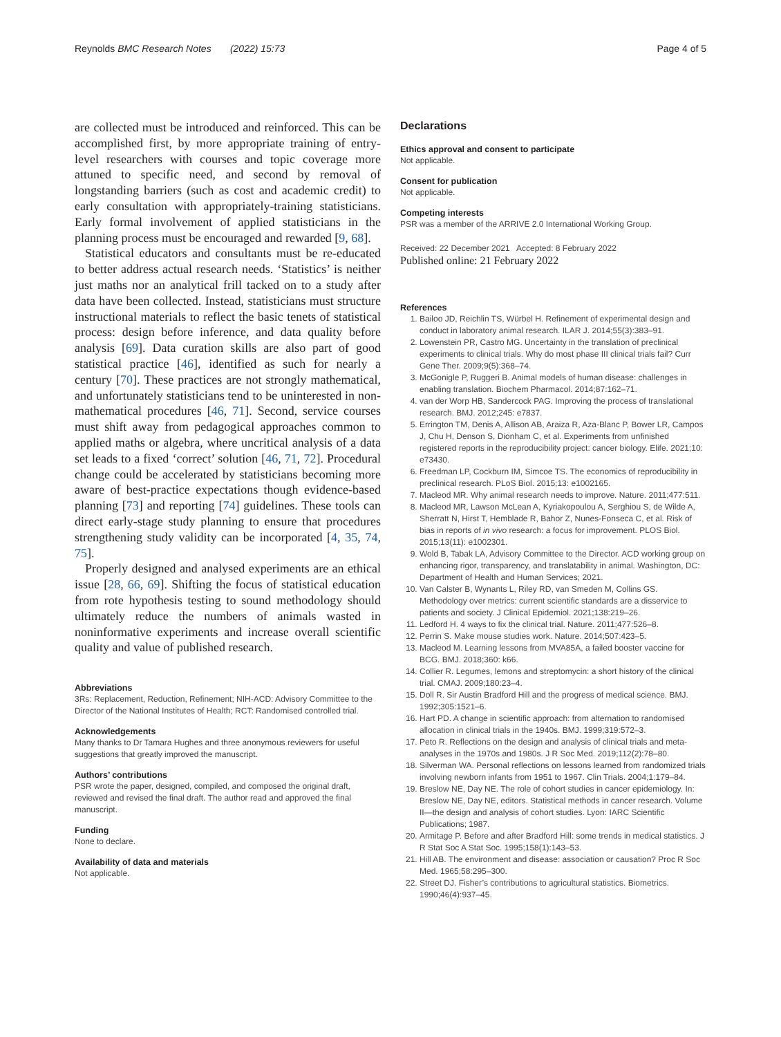Reynolds BMC Research Notes (2022) 15:73 Page 4 of 5
are collected must be introduced and reinforced. This can be accomplished first, by more appropriate training of entry-level researchers with courses and topic coverage more attuned to specific need, and second by removal of longstanding barriers (such as cost and academic credit) to early consultation with appropriately-training statisticians. Early formal involvement of applied statisticians in the planning process must be encouraged and rewarded [9, 68].
Statistical educators and consultants must be re-educated to better address actual research needs. ‘Statistics’ is neither just maths nor an analytical frill tacked on to a study after data have been collected. Instead, statisticians must structure instructional materials to reflect the basic tenets of statistical process: design before inference, and data quality before analysis [69]. Data curation skills are also part of good statistical practice [46], identified as such for nearly a century [70]. These practices are not strongly mathematical, and unfortunately statisticians tend to be uninterested in non-mathematical procedures [46, 71]. Second, service courses must shift away from pedagogical approaches common to applied maths or algebra, where uncritical analysis of a data set leads to a fixed ‘correct’ solution [46, 71, 72]. Procedural change could be accelerated by statisticians becoming more aware of best-practice expectations though evidence-based planning [73] and reporting [74] guidelines. These tools can direct early-stage study planning to ensure that procedures strengthening study validity can be incorporated [4, 35, 74, 75].
Properly designed and analysed experiments are an ethical issue [28, 66, 69]. Shifting the focus of statistical education from rote hypothesis testing to sound methodology should ultimately reduce the numbers of animals wasted in noninformative experiments and increase overall scientific quality and value of published research.
Abbreviations
3Rs: Replacement, Reduction, Refinement; NIH-ACD: Advisory Committee to the Director of the National Institutes of Health; RCT: Randomised controlled trial.
Acknowledgements
Many thanks to Dr Tamara Hughes and three anonymous reviewers for useful suggestions that greatly improved the manuscript.
Authors’ contributions
PSR wrote the paper, designed, compiled, and composed the original draft, reviewed and revised the final draft. The author read and approved the final manuscript.
Funding
None to declare.
Availability of data and materials
Not applicable.
Declarations
Ethics approval and consent to participate
Not applicable.
Consent for publication
Not applicable.
Competing interests
PSR was a member of the ARRIVE 2.0 International Working Group.
Received: 22 December 2021 Accepted: 8 February 2022
Published online: 21 February 2022
References
1. Bailoo JD, Reichlin TS, Würbel H. Refinement of experimental design and conduct in laboratory animal research. ILAR J. 2014;55(3):383–91.
2. Lowenstein PR, Castro MG. Uncertainty in the translation of preclinical experiments to clinical trials. Why do most phase III clinical trials fail? Curr Gene Ther. 2009;9(5):368–74.
3. McGonigle P, Ruggeri B. Animal models of human disease: challenges in enabling translation. Biochem Pharmacol. 2014;87:162–71.
4. van der Worp HB, Sandercock PAG. Improving the process of translational research. BMJ. 2012;245: e7837.
5. Errington TM, Denis A, Allison AB, Araiza R, Aza-Blanc P, Bower LR, Campos J, Chu H, Denson S, Dionham C, et al. Experiments from unfinished registered reports in the reproducibility project: cancer biology. Elife. 2021;10: e73430.
6. Freedman LP, Cockburn IM, Simcoe TS. The economics of reproducibility in preclinical research. PLoS Biol. 2015;13: e1002165.
7. Macleod MR. Why animal research needs to improve. Nature. 2011;477:511.
8. Macleod MR, Lawson McLean A, Kyriakopoulou A, Serghiou S, de Wilde A, Sherratt N, Hirst T, Hemblade R, Bahor Z, Nunes-Fonseca C, et al. Risk of bias in reports of in vivo research: a focus for improvement. PLOS Biol. 2015;13(11): e1002301.
9. Wold B, Tabak LA, Advisory Committee to the Director. ACD working group on enhancing rigor, transparency, and translatability in animal. Washington, DC: Department of Health and Human Services; 2021.
10. Van Calster B, Wynants L, Riley RD, van Smeden M, Collins GS. Methodology over metrics: current scientific standards are a disservice to patients and society. J Clinical Epidemiol. 2021;138:219–26.
11. Ledford H. 4 ways to fix the clinical trial. Nature. 2011;477:526–8.
12. Perrin S. Make mouse studies work. Nature. 2014;507:423–5.
13. Macleod M. Learning lessons from MVA85A, a failed booster vaccine for BCG. BMJ. 2018;360: k66.
14. Collier R. Legumes, lemons and streptomycin: a short history of the clinical trial. CMAJ. 2009;180:23–4.
15. Doll R. Sir Austin Bradford Hill and the progress of medical science. BMJ. 1992;305:1521–6.
16. Hart PD. A change in scientific approach: from alternation to randomised allocation in clinical trials in the 1940s. BMJ. 1999;319:572–3.
17. Peto R. Reflections on the design and analysis of clinical trials and meta-analyses in the 1970s and 1980s. J R Soc Med. 2019;112(2):78–80.
18. Silverman WA. Personal reflections on lessons learned from randomized trials involving newborn infants from 1951 to 1967. Clin Trials. 2004;1:179–84.
19. Breslow NE, Day NE. The role of cohort studies in cancer epidemiology. In: Breslow NE, Day NE, editors. Statistical methods in cancer research. Volume II—the design and analysis of cohort studies. Lyon: IARC Scientific Publications; 1987.
20. Armitage P. Before and after Bradford Hill: some trends in medical statistics. J R Stat Soc A Stat Soc. 1995;158(1):143–53.
21. Hill AB. The environment and disease: association or causation? Proc R Soc Med. 1965;58:295–300.
22. Street DJ. Fisher’s contributions to agricultural statistics. Biometrics. 1990;46(4):937–45.